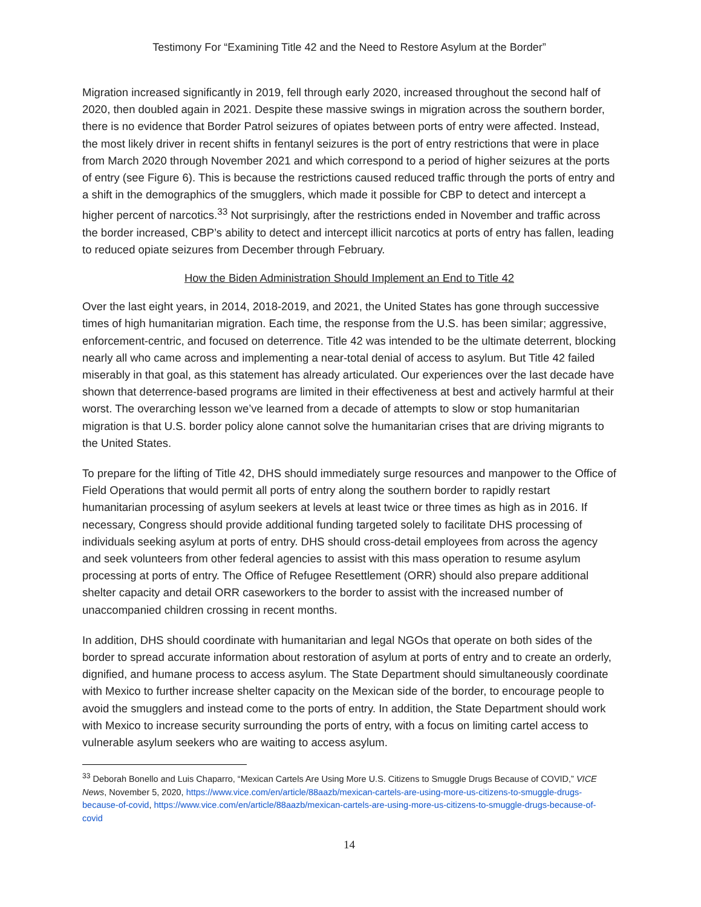Testimony For “Examining Title 42 and the Need to Restore Asylum at the Border”
Migration increased significantly in 2019, fell through early 2020, increased throughout the second half of 2020, then doubled again in 2021. Despite these massive swings in migration across the southern border, there is no evidence that Border Patrol seizures of opiates between ports of entry were affected. Instead, the most likely driver in recent shifts in fentanyl seizures is the port of entry restrictions that were in place from March 2020 through November 2021 and which correspond to a period of higher seizures at the ports of entry (see Figure 6). This is because the restrictions caused reduced traffic through the ports of entry and a shift in the demographics of the smugglers, which made it possible for CBP to detect and intercept a higher percent of narcotics.<sup>33</sup> Not surprisingly, after the restrictions ended in November and traffic across the border increased, CBP’s ability to detect and intercept illicit narcotics at ports of entry has fallen, leading to reduced opiate seizures from December through February.
How the Biden Administration Should Implement an End to Title 42
Over the last eight years, in 2014, 2018-2019, and 2021, the United States has gone through successive times of high humanitarian migration. Each time, the response from the U.S. has been similar; aggressive, enforcement-centric, and focused on deterrence. Title 42 was intended to be the ultimate deterrent, blocking nearly all who came across and implementing a near-total denial of access to asylum. But Title 42 failed miserably in that goal, as this statement has already articulated. Our experiences over the last decade have shown that deterrence-based programs are limited in their effectiveness at best and actively harmful at their worst. The overarching lesson we’ve learned from a decade of attempts to slow or stop humanitarian migration is that U.S. border policy alone cannot solve the humanitarian crises that are driving migrants to the United States.
To prepare for the lifting of Title 42, DHS should immediately surge resources and manpower to the Office of Field Operations that would permit all ports of entry along the southern border to rapidly restart humanitarian processing of asylum seekers at levels at least twice or three times as high as in 2016. If necessary, Congress should provide additional funding targeted solely to facilitate DHS processing of individuals seeking asylum at ports of entry. DHS should cross-detail employees from across the agency and seek volunteers from other federal agencies to assist with this mass operation to resume asylum processing at ports of entry. The Office of Refugee Resettlement (ORR) should also prepare additional shelter capacity and detail ORR caseworkers to the border to assist with the increased number of unaccompanied children crossing in recent months.
In addition, DHS should coordinate with humanitarian and legal NGOs that operate on both sides of the border to spread accurate information about restoration of asylum at ports of entry and to create an orderly, dignified, and humane process to access asylum. The State Department should simultaneously coordinate with Mexico to further increase shelter capacity on the Mexican side of the border, to encourage people to avoid the smugglers and instead come to the ports of entry. In addition, the State Department should work with Mexico to increase security surrounding the ports of entry, with a focus on limiting cartel access to vulnerable asylum seekers who are waiting to access asylum.
<sup>33</sup> Deborah Bonello and Luis Chaparro, “Mexican Cartels Are Using More U.S. Citizens to Smuggle Drugs Because of COVID,” VICE News, November 5, 2020, https://www.vice.com/en/article/88aazb/mexican-cartels-are-using-more-us-citizens-to-smuggle-drugs-because-of-covid, https://www.vice.com/en/article/88aazb/mexican-cartels-are-using-more-us-citizens-to-smuggle-drugs-because-of-covid
14